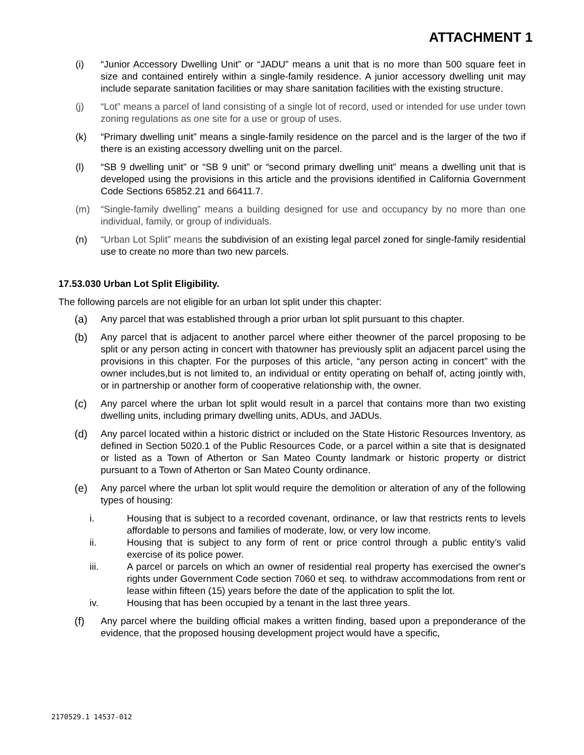ATTACHMENT 1
(i) “Junior Accessory Dwelling Unit” or “JADU” means a unit that is no more than 500 square feet in size and contained entirely within a single-family residence. A junior accessory dwelling unit may include separate sanitation facilities or may share sanitation facilities with the existing structure.
(j) “Lot” means a parcel of land consisting of a single lot of record, used or intended for use under town zoning regulations as one site for a use or group of uses.
(k) “Primary dwelling unit” means a single-family residence on the parcel and is the larger of the two if there is an existing accessory dwelling unit on the parcel.
(l) “SB 9 dwelling unit” or “SB 9 unit” or “second primary dwelling unit” means a dwelling unit that is developed using the provisions in this article and the provisions identified in California Government Code Sections 65852.21 and 66411.7.
(m) “Single-family dwelling” means a building designed for use and occupancy by no more than one individual, family, or group of individuals.
(n) “Urban Lot Split” means the subdivision of an existing legal parcel zoned for single-family residential use to create no more than two new parcels.
17.53.030 Urban Lot Split Eligibility.
The following parcels are not eligible for an urban lot split under this chapter:
(a) Any parcel that was established through a prior urban lot split pursuant to this chapter.
(b) Any parcel that is adjacent to another parcel where either theowner of the parcel proposing to be split or any person acting in concert with thatowner has previously split an adjacent parcel using the provisions in this chapter. For the purposes of this article, “any person acting in concert” with the owner includes,but is not limited to, an individual or entity operating on behalf of, acting jointly with, or in partnership or another form of cooperative relationship with, the owner.
(c) Any parcel where the urban lot split would result in a parcel that contains more than two existing dwelling units, including primary dwelling units, ADUs, and JADUs.
(d) Any parcel located within a historic district or included on the State Historic Resources Inventory, as defined in Section 5020.1 of the Public Resources Code, or a parcel within a site that is designated or listed as a Town of Atherton or San Mateo County landmark or historic property or district pursuant to a Town of Atherton or San Mateo County ordinance.
(e) Any parcel where the urban lot split would require the demolition or alteration of any of the following types of housing:
i. Housing that is subject to a recorded covenant, ordinance, or law that restricts rents to levels affordable to persons and families of moderate, low, or very low income.
ii. Housing that is subject to any form of rent or price control through a public entity’s valid exercise of its police power.
iii. A parcel or parcels on which an owner of residential real property has exercised the owner's rights under Government Code section 7060 et seq. to withdraw accommodations from rent or lease within fifteen (15) years before the date of the application to split the lot.
iv. Housing that has been occupied by a tenant in the last three years.
(f) Any parcel where the building official makes a written finding, based upon a preponderance of the evidence, that the proposed housing development project would have a specific,
2170529.1 14537-012